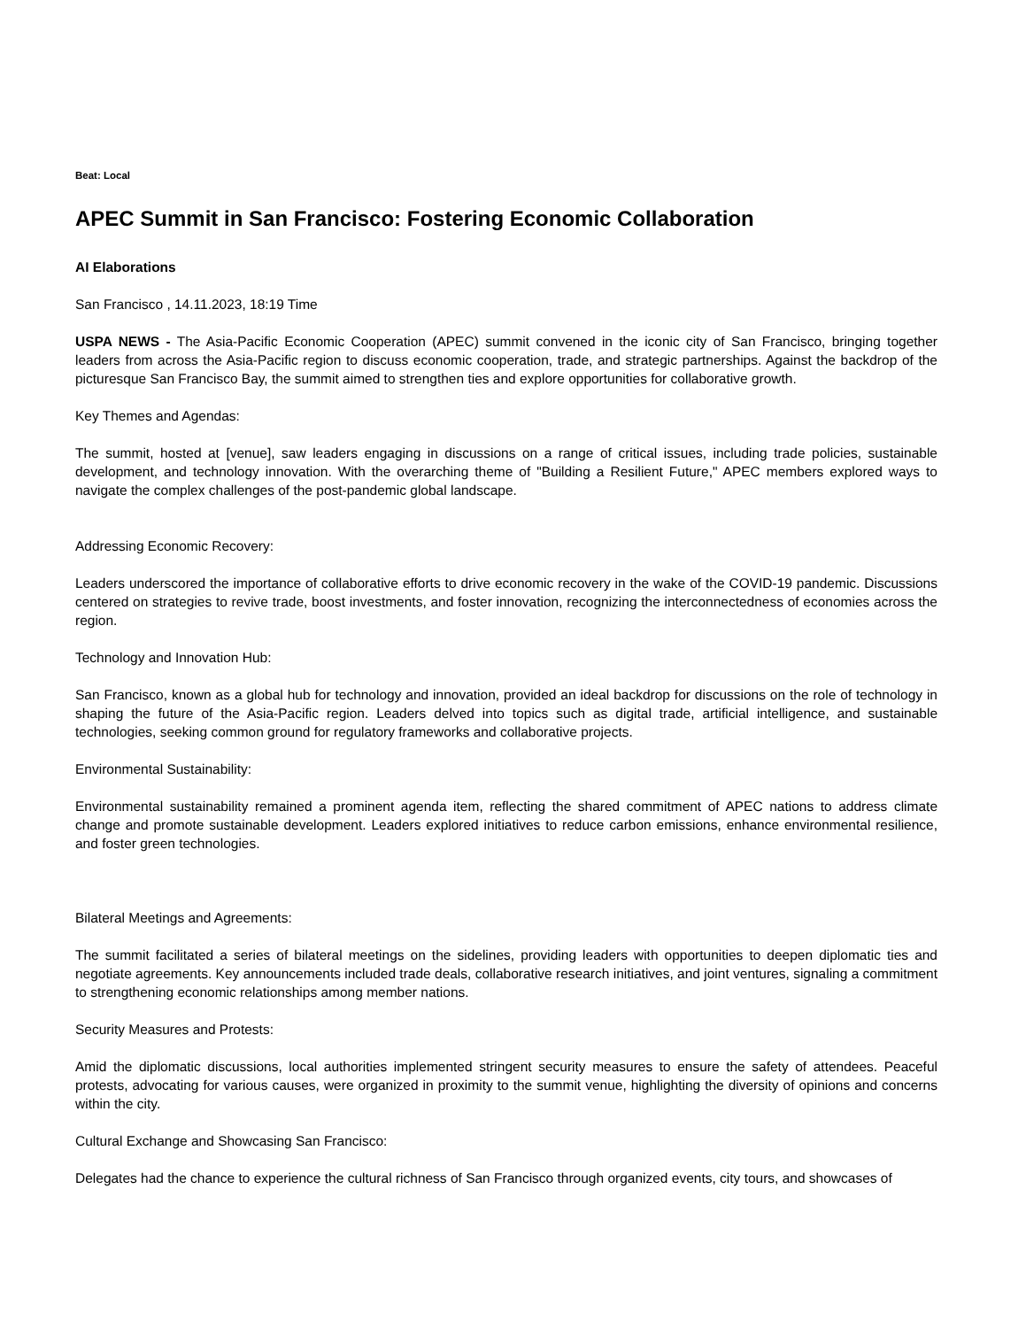Beat: Local
APEC Summit in San Francisco: Fostering Economic Collaboration
AI Elaborations
San Francisco , 14.11.2023, 18:19 Time
USPA NEWS - The Asia-Pacific Economic Cooperation (APEC) summit convened in the iconic city of San Francisco, bringing together leaders from across the Asia-Pacific region to discuss economic cooperation, trade, and strategic partnerships. Against the backdrop of the picturesque San Francisco Bay, the summit aimed to strengthen ties and explore opportunities for collaborative growth.
Key Themes and Agendas:
The summit, hosted at [venue], saw leaders engaging in discussions on a range of critical issues, including trade policies, sustainable development, and technology innovation. With the overarching theme of "Building a Resilient Future," APEC members explored ways to navigate the complex challenges of the post-pandemic global landscape.
Addressing Economic Recovery:
Leaders underscored the importance of collaborative efforts to drive economic recovery in the wake of the COVID-19 pandemic. Discussions centered on strategies to revive trade, boost investments, and foster innovation, recognizing the interconnectedness of economies across the region.
Technology and Innovation Hub:
San Francisco, known as a global hub for technology and innovation, provided an ideal backdrop for discussions on the role of technology in shaping the future of the Asia-Pacific region. Leaders delved into topics such as digital trade, artificial intelligence, and sustainable technologies, seeking common ground for regulatory frameworks and collaborative projects.
Environmental Sustainability:
Environmental sustainability remained a prominent agenda item, reflecting the shared commitment of APEC nations to address climate change and promote sustainable development. Leaders explored initiatives to reduce carbon emissions, enhance environmental resilience, and foster green technologies.
Bilateral Meetings and Agreements:
The summit facilitated a series of bilateral meetings on the sidelines, providing leaders with opportunities to deepen diplomatic ties and negotiate agreements. Key announcements included trade deals, collaborative research initiatives, and joint ventures, signaling a commitment to strengthening economic relationships among member nations.
Security Measures and Protests:
Amid the diplomatic discussions, local authorities implemented stringent security measures to ensure the safety of attendees. Peaceful protests, advocating for various causes, were organized in proximity to the summit venue, highlighting the diversity of opinions and concerns within the city.
Cultural Exchange and Showcasing San Francisco:
Delegates had the chance to experience the cultural richness of San Francisco through organized events, city tours, and showcases of